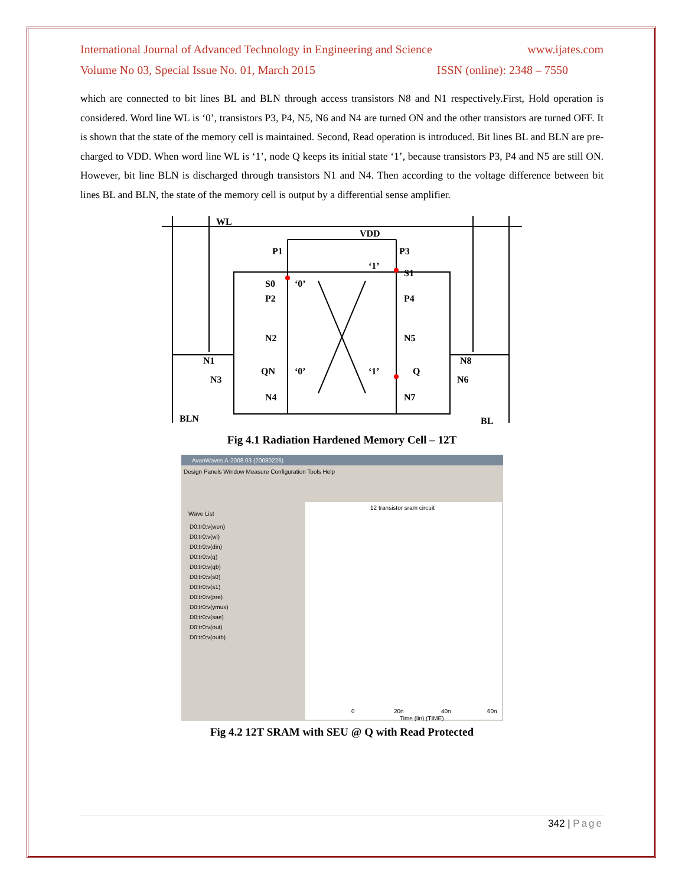International Journal of Advanced Technology in Engineering and Science www.ijates.com
Volume No 03, Special Issue No. 01, March 2015 ISSN (online): 2348 – 7550
which are connected to bit lines BL and BLN through access transistors N8 and N1 respectively.First, Hold operation is considered. Word line WL is ‘0’, transistors P3, P4, N5, N6 and N4 are turned ON and the other transistors are turned OFF. It is shown that the state of the memory cell is maintained. Second, Read operation is introduced. Bit lines BL and BLN are pre-charged to VDD. When word line WL is ‘1’, node Q keeps its initial state ‘1’, because transistors P3, P4 and N5 are still ON. However, bit line BLN is discharged through transistors N1 and N4. Then according to the voltage difference between bit lines BL and BLN, the state of the memory cell is output by a differential sense amplifier.
WL
VDD
P1
P3
S1
S0
P2
P4
N2
N5
N1
N8
QN
Q
N3
N6
N4
N7
BLN
BL
‘0’
‘1’
‘0’
‘1’
Fig 4.1 Radiation Hardened Memory Cell – 12T
AvanWaves A-2008.03 (20080226)
Design Panels Window Measure Configuration Tools Help
12 transistor sram circuit
Wave List
D0:tr0:v(wen)
D0:tr0:v(wl)
D0:tr0:v(din)
D0:tr0:v(q)
D0:tr0:v(qb)
D0:tr0:v(s0)
D0:tr0:v(s1)
D0:tr0:v(pre)
D0:tr0:v(ymux)
D0:tr0:v(sae)
D0:tr0:v(out)
D0:tr0:v(outb)
0
20n
40n
60n
Time (lin) (TIME)
Fig 4.2 12T SRAM with SEU @ Q with Read Protected
342 | Page